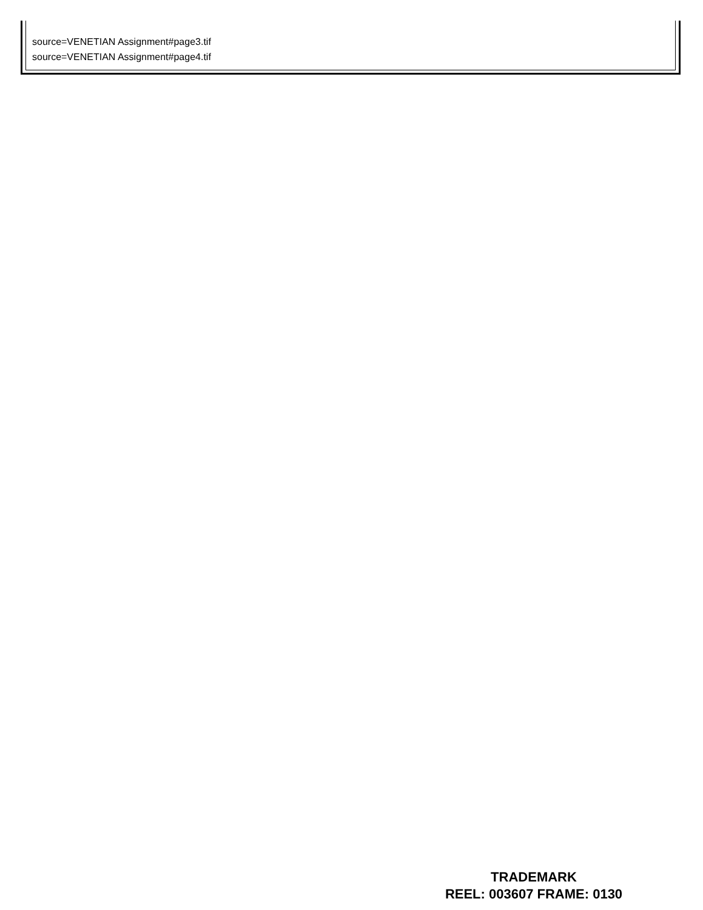source=VENETIAN Assignment#page3.tif
source=VENETIAN Assignment#page4.tif
TRADEMARK
REEL: 003607 FRAME: 0130